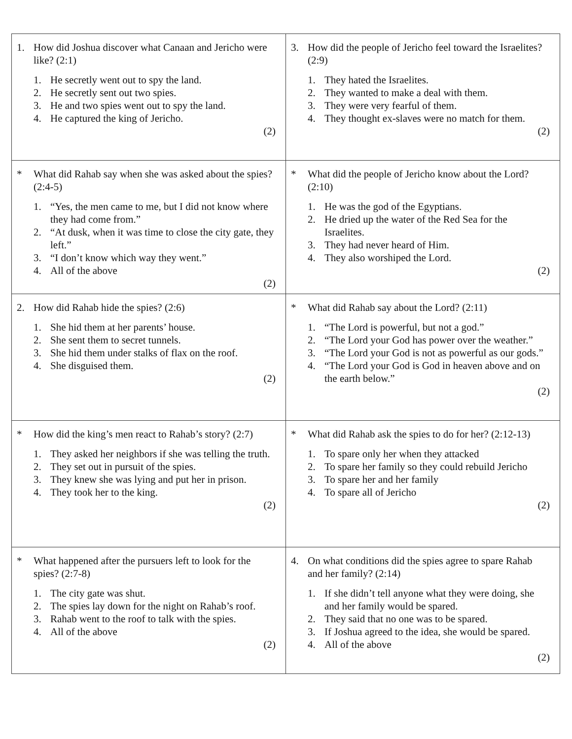| 1. How did Joshua discover what Canaan and Jericho were like? (2:1) 1. He secretly went out to spy the land. 2. He secretly sent out two spies. 3. He and two spies went out to spy the land. 4. He captured the king of Jericho. (2) | 3. How did the people of Jericho feel toward the Israelites? (2:9) 1. They hated the Israelites. 2. They wanted to make a deal with them. 3. They were very fearful of them. 4. They thought ex-slaves were no match for them. (2) |
| * What did Rahab say when she was asked about the spies? (2:4-5) 1. “Yes, the men came to me, but I did not know where they had come from.” 2. “At dusk, when it was time to close the city gate, they left.” 3. “I don’t know which way they went.” 4. All of the above (2) | * What did the people of Jericho know about the Lord? (2:10) 1. He was the god of the Egyptians. 2. He dried up the water of the Red Sea for the Israelites. 3. They had never heard of Him. 4. They also worshiped the Lord. (2) |
| 2. How did Rahab hide the spies? (2:6) 1. She hid them at her parents’ house. 2. She sent them to secret tunnels. 3. She hid them under stalks of flax on the roof. 4. She disguised them. (2) | * What did Rahab say about the Lord? (2:11) 1. “The Lord is powerful, but not a god.” 2. “The Lord your God has power over the weather.” 3. “The Lord your God is not as powerful as our gods.” 4. “The Lord your God is God in heaven above and on the earth below.” (2) |
| * How did the king’s men react to Rahab’s story? (2:7) 1. They asked her neighbors if she was telling the truth. 2. They set out in pursuit of the spies. 3. They knew she was lying and put her in prison. 4. They took her to the king. (2) | * What did Rahab ask the spies to do for her? (2:12-13) 1. To spare only her when they attacked 2. To spare her family so they could rebuild Jericho 3. To spare her and her family 4. To spare all of Jericho (2) |
| * What happened after the pursuers left to look for the spies? (2:7-8) 1. The city gate was shut. 2. The spies lay down for the night on Rahab’s roof. 3. Rahab went to the roof to talk with the spies. 4. All of the above (2) | 4. On what conditions did the spies agree to spare Rahab and her family? (2:14) 1. If she didn’t tell anyone what they were doing, she and her family would be spared. 2. They said that no one was to be spared. 3. If Joshua agreed to the idea, she would be spared. 4. All of the above (2) |